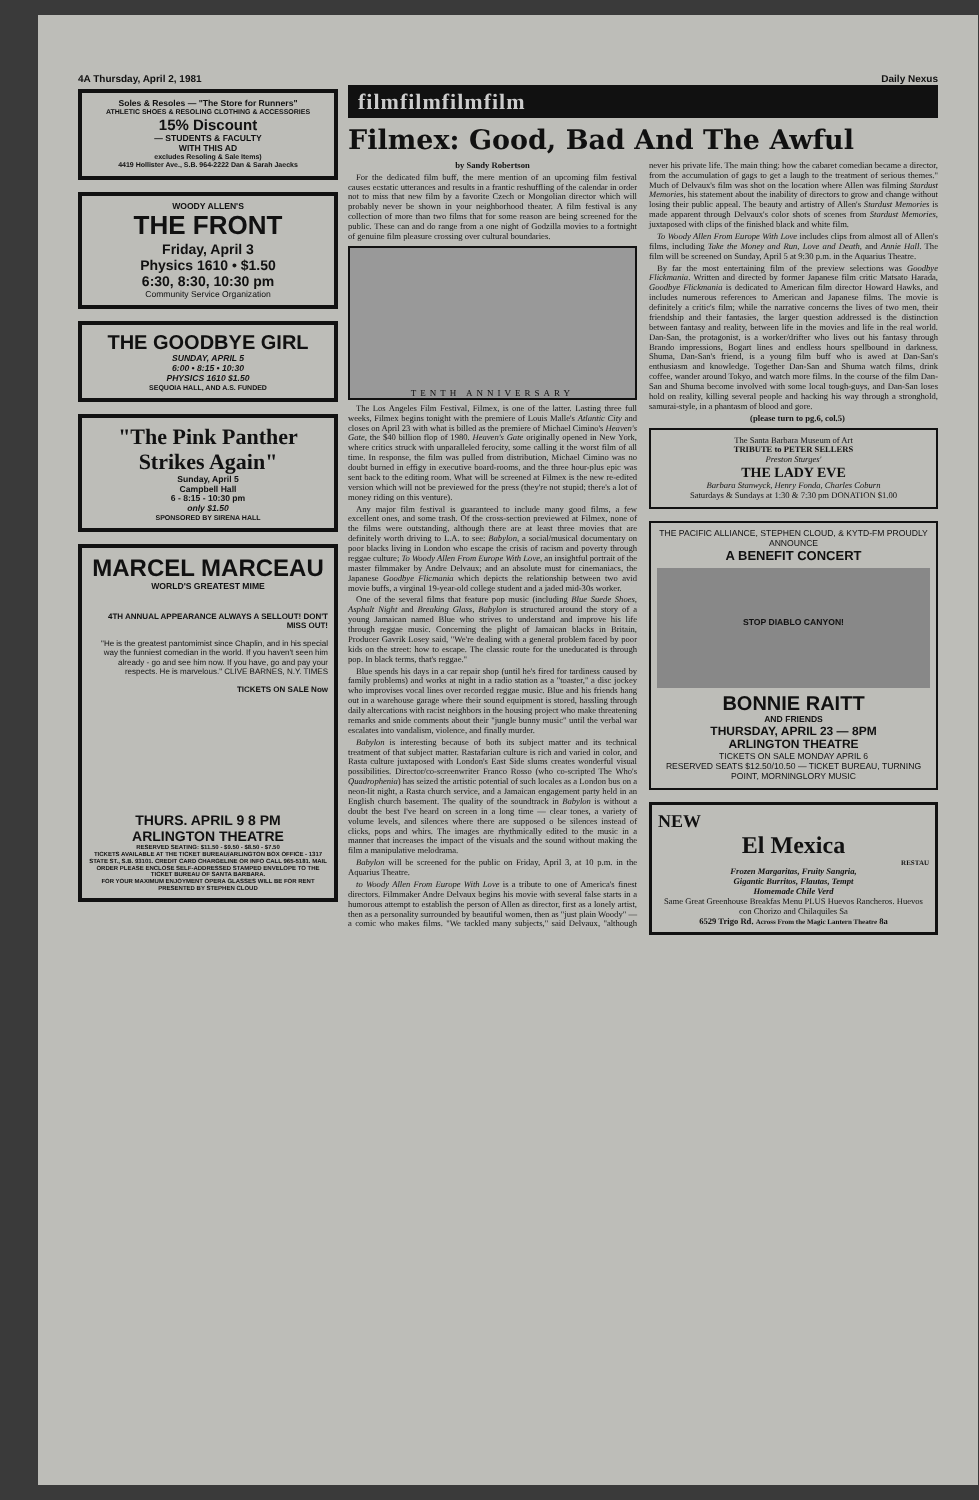4A Thursday, April 2, 1981 Daily Nexus
Soles & Resoles — "The Store for Runners"
ATHLETIC SHOES & RESOLING CLOTHING & ACCESSORIES
15% Discount
— STUDENTS & FACULTY
WITH THIS AD
excludes Resoling & Sale Items)
4419 Hollister Ave., S.B. 964-2222 Dan & Sarah Jaecks
WOODY ALLEN'S
THE FRONT
Friday, April 3
Physics 1610 • $1.50
6:30, 8:30, 10:30 pm
Community Service Organization
THE GOODBYE GIRL
SUNDAY, APRIL 5
6:00 • 8:15 • 10:30
PHYSICS 1610 $1.50
SEQUOIA HALL, AND A.S. FUNDED
"The Pink Panther Strikes Again"
Sunday, April 5
Campbell Hall
6 - 8:15 - 10:30 pm
only $1.50
SPONSORED BY SIRENA HALL
MARCEL MARCEAU
WORLD'S GREATEST MIME
4TH ANNUAL APPEARANCE ALWAYS A SELLOUT! DON'T MISS OUT!
"He is the greatest pantomimist since Chaplin, and in his special way the funniest comedian in the world. If you haven't seen him already - go and see him now. If you have, go and pay your respects. He is marvelous." CLIVE BARNES, N.Y. TIMES
TICKETS ON SALE Now
THURS. APRIL 9 8 PM
ARLINGTON THEATRE
RESERVED SEATING: $11.50 - $9.50 - $8.50 - $7.50
TICKETS AVAILABLE AT THE TICKET BUREAU/ARLINGTON BOX OFFICE - 1317 STATE ST., S.B. 93101. CREDIT CARD CHARGELINE OR INFO CALL 965-5181. MAIL ORDER PLEASE ENCLOSE SELF-ADDRESSED STAMPED ENVELOPE TO THE TICKET BUREAU OF SANTA BARBARA.
FOR YOUR MAXIMUM ENJOYMENT OPERA GLASSES WILL BE FOR RENT
PRESENTED BY STEPHEN CLOUD
filmfilmfilmfilm
Filmex: Good, Bad And The Awful
by Sandy Robertson
For the dedicated film buff, the mere mention of an upcoming film festival causes ecstatic utterances and results in a frantic reshuffling of the calendar in order not to miss that new film by a favorite Czech or Mongolian director which will probably never be shown in your neighborhood theater. A film festival is any collection of more than two films that for some reason are being screened for the public. These can and do range from a one night of Godzilla movies to a fortnight of genuine film pleasure crossing over cultural boundaries.
TENTH ANNIVERSARY
The Los Angeles Film Festival, Filmex, is one of the latter. Lasting three full weeks, Filmex begins tonight with the premiere of Louis Malle's Atlantic City and closes on April 23 with what is billed as the premiere of Michael Cimino's Heaven's Gate, the $40 billion flop of 1980. Heaven's Gate originally opened in New York, where critics struck with unparalleled ferocity, some calling it the worst film of all time. In response, the film was pulled from distribution, Michael Cimino was no doubt burned in effigy in executive board-rooms, and the three hour-plus epic was sent back to the editing room. What will be screened at Filmex is the new re-edited version which will not be previewed for the press (they're not stupid; there's a lot of money riding on this venture).
Any major film festival is guaranteed to include many good films, a few excellent ones, and some trash. Of the cross-section previewed at Filmex, none of the films were outstanding, although there are at least three movies that are definitely worth driving to L.A. to see: Babylon, a social/musical documentary on poor blacks living in London who escape the crisis of racism and poverty through reggae culture; To Woody Allen From Europe With Love, an insightful portrait of the master filmmaker by Andre Delvaux; and an absolute must for cinemaniacs, the Japanese Goodbye Flicmania which depicts the relationship between two avid movie buffs, a virginal 19-year-old college student and a jaded mid-30s worker.
One of the several films that feature pop music (including Blue Suede Shoes, Asphalt Night and Breaking Glass, Babylon is structured around the story of a young Jamaican named Blue who strives to understand and improve his life through reggae music. Concerning the plight of Jamaican blacks in Britain, Producer Gavrik Losey said, "We're dealing with a general problem faced by poor kids on the street: how to escape. The classic route for the uneducated is through pop. In black terms, that's reggae."
Blue spends his days in a car repair shop (until he's fired for tardiness caused by family problems) and works at night in a radio station as a "toaster," a disc jockey who improvises vocal lines over recorded reggae music. Blue and his friends hang out in a warehouse garage where their sound equipment is stored, hassling through daily altercations with racist neighbors in the housing project who make threatening remarks and snide comments about their "jungle bunny music" until the verbal war escalates into vandalism, violence, and finally murder.
Babylon is interesting because of both its subject matter and its technical treatment of that subject matter. Rastafarian culture is rich and varied in color, and Rasta culture juxtaposed with London's East Side slums creates wonderful visual possibilities. Director/co-screenwriter Franco Rosso (who co-scripted The Who's Quadrophenia) has seized the artistic potential of such locales as a London bus on a neon-lit night, a Rasta church service, and a Jamaican engagement party held in an English church basement. The quality of the soundtrack in Babylon is without a doubt the best I've heard on screen in a long time — clear tones, a variety of volume levels, and silences where there are supposed o be silences instead of clicks, pops and whirs. The images are rhythmically edited to the music in a manner that increases the impact of the visuals and the sound without making the film a manipulative melodrama.
Babylon will be screened for the public on Friday, April 3, at 10 p.m. in the Aquarius Theatre.
to Woody Allen From Europe With Love is a tribute to one of America's finest directors. Filmmaker Andre Delvaux begins his movie with several false starts in a humorous attempt to establish the person of Allen as director, first as a lonely artist, then as a personality surrounded by beautiful women, then as "just plain Woody" — a comic who makes films. "We tackled many subjects," said Delvaux, "although never his private life. The main thing: how the cabaret comedian became a director, from the accumulation of gags to get a laugh to the treatment of serious themes." Much of Delvaux's film was shot on the location where Allen was filming Stardust Memories, his statement about the inability of directors to grow and change without losing their public appeal. The beauty and artistry of Allen's Stardust Memories is made apparent through Delvaux's color shots of scenes from Stardust Memories, juxtaposed with clips of the finished black and white film.
To Woody Allen From Europe With Love includes clips from almost all of Allen's films, including Take the Money and Run, Love and Death, and Annie Hall. The film will be screened on Sunday, April 5 at 9:30 p.m. in the Aquarius Theatre.
By far the most entertaining film of the preview selections was Goodbye Flickmania. Written and directed by former Japanese film critic Matsato Harada, Goodbye Flickmania is dedicated to American film director Howard Hawks, and includes numerous references to American and Japanese films. The movie is definitely a critic's film; while the narrative concerns the lives of two men, their friendship and their fantasies, the larger question addressed is the distinction between fantasy and reality, between life in the movies and life in the real world. Dan-San, the protagonist, is a worker/drifter who lives out his fantasy through Brando impressions, Bogart lines and endless hours spellbound in darkness. Shuma, Dan-San's friend, is a young film buff who is awed at Dan-San's enthusiasm and knowledge. Together Dan-San and Shuma watch films, drink coffee, wander around Tokyo, and watch more films. In the course of the film Dan-San and Shuma become involved with some local tough-guys, and Dan-San loses hold on reality, killing several people and hacking his way through a stronghold, samurai-style, in a phantasm of blood and gore.
(please turn to pg.6, col.5)
The Santa Barbara Museum of Art
TRIBUTE to PETER SELLERS
Preston Sturges'
THE LADY EVE
Barbara Stanwyck, Henry Fonda, Charles Coburn
Saturdays & Sundays at 1:30 & 7:30 pm DONATION $1.00
THE PACIFIC ALLIANCE, STEPHEN CLOUD, & KYTD-FM PROUDLY ANNOUNCE
A BENEFIT CONCERT
STOP DIABLO CANYON!
BONNIE RAITT
AND FRIENDS
THURSDAY, APRIL 23 — 8PM
ARLINGTON THEATRE
TICKETS ON SALE MONDAY APRIL 6
RESERVED SEATS $12.50/10.50 — TICKET BUREAU, TURNING POINT, MORNINGLORY MUSIC
NEW
El Mexica
RESTAU
Frozen Margaritas, Fruity Sangria,
Gigantic Burritos, Flautas, Tempt
Homemade Chile Verd
Same Great Greenhouse Breakfas Menu PLUS Huevos Rancheros. Huevos con Chorizo and Chilaquiles Sa
6529 Trigo Rd. Across From the Magic Lantern Theatre 8a